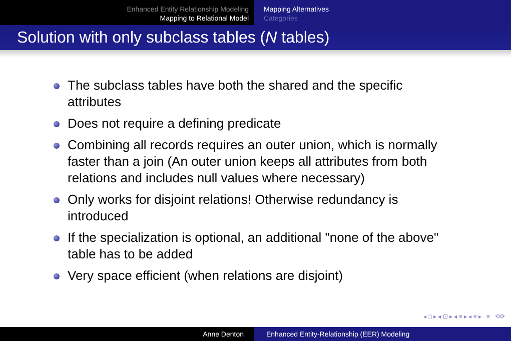Enhanced Entity Relationship Modeling
Mapping to Relational Model
Mapping Alternatives
Categories
Solution with only subclass tables (N tables)
The subclass tables have both the shared and the specific attributes
Does not require a defining predicate
Combining all records requires an outer union, which is normally faster than a join (An outer union keeps all attributes from both relations and includes null values where necessary)
Only works for disjoint relations! Otherwise redundancy is introduced
If the specialization is optional, an additional "none of the above" table has to be added
Very space efficient (when relations are disjoint)
◂ □ ▸ ◂ ⊡ ▸ ◂ ≡ ▸ ◂ ≡ ▸ ≡ ⟲⟳
Anne Denton Enhanced Entity-Relationship (EER) Modeling